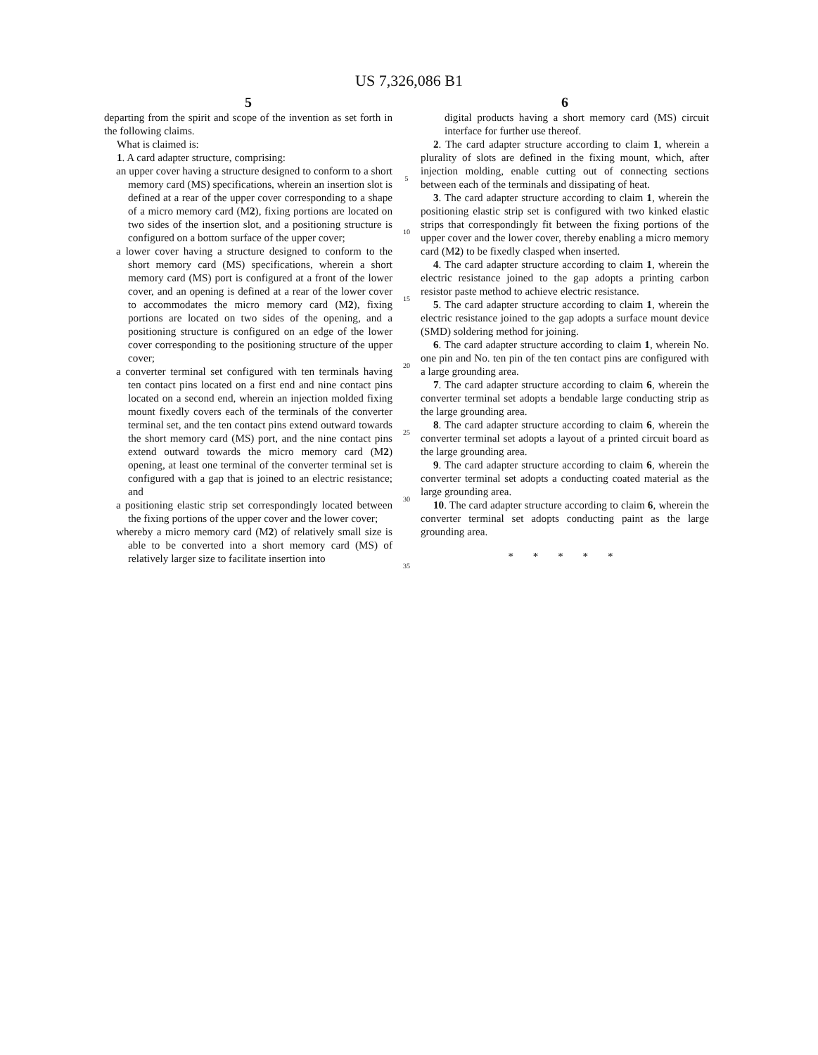US 7,326,086 B1
5
departing from the spirit and scope of the invention as set forth in the following claims.
What is claimed is:
1. A card adapter structure, comprising:
an upper cover having a structure designed to conform to a short memory card (MS) specifications, wherein an insertion slot is defined at a rear of the upper cover corresponding to a shape of a micro memory card (M2), fixing portions are located on two sides of the insertion slot, and a positioning structure is configured on a bottom surface of the upper cover;
a lower cover having a structure designed to conform to the short memory card (MS) specifications, wherein a short memory card (MS) port is configured at a front of the lower cover, and an opening is defined at a rear of the lower cover to accommodates the micro memory card (M2), fixing portions are located on two sides of the opening, and a positioning structure is configured on an edge of the lower cover corresponding to the positioning structure of the upper cover;
a converter terminal set configured with ten terminals having ten contact pins located on a first end and nine contact pins located on a second end, wherein an injection molded fixing mount fixedly covers each of the terminals of the converter terminal set, and the ten contact pins extend outward towards the short memory card (MS) port, and the nine contact pins extend outward towards the micro memory card (M2) opening, at least one terminal of the converter terminal set is configured with a gap that is joined to an electric resistance; and
a positioning elastic strip set correspondingly located between the fixing portions of the upper cover and the lower cover;
whereby a micro memory card (M2) of relatively small size is able to be converted into a short memory card (MS) of relatively larger size to facilitate insertion into
5
10
15
20
25
30
35
6
digital products having a short memory card (MS) circuit interface for further use thereof.
2. The card adapter structure according to claim 1, wherein a plurality of slots are defined in the fixing mount, which, after injection molding, enable cutting out of connecting sections between each of the terminals and dissipating of heat.
3. The card adapter structure according to claim 1, wherein the positioning elastic strip set is configured with two kinked elastic strips that correspondingly fit between the fixing portions of the upper cover and the lower cover, thereby enabling a micro memory card (M2) to be fixedly clasped when inserted.
4. The card adapter structure according to claim 1, wherein the electric resistance joined to the gap adopts a printing carbon resistor paste method to achieve electric resistance.
5. The card adapter structure according to claim 1, wherein the electric resistance joined to the gap adopts a surface mount device (SMD) soldering method for joining.
6. The card adapter structure according to claim 1, wherein No. one pin and No. ten pin of the ten contact pins are configured with a large grounding area.
7. The card adapter structure according to claim 6, wherein the converter terminal set adopts a bendable large conducting strip as the large grounding area.
8. The card adapter structure according to claim 6, wherein the converter terminal set adopts a layout of a printed circuit board as the large grounding area.
9. The card adapter structure according to claim 6, wherein the converter terminal set adopts a conducting coated material as the large grounding area.
10. The card adapter structure according to claim 6, wherein the converter terminal set adopts conducting paint as the large grounding area.
* * * * *